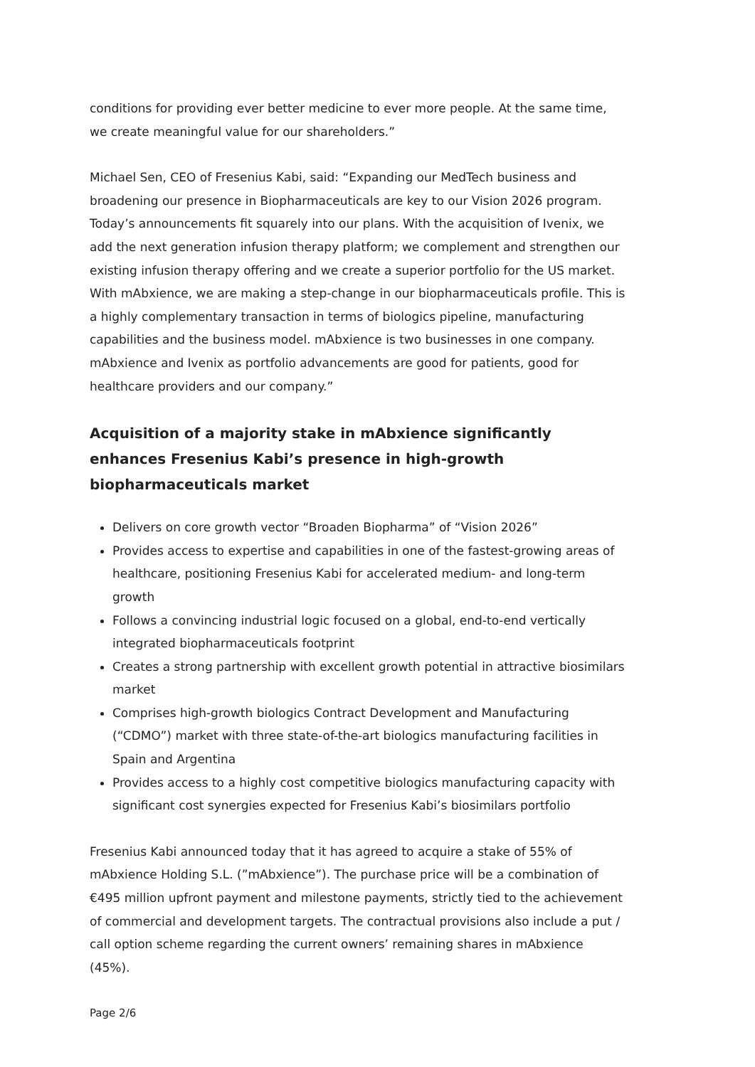conditions for providing ever better medicine to ever more people. At the same time, we create meaningful value for our shareholders.”
Michael Sen, CEO of Fresenius Kabi, said: “Expanding our MedTech business and broadening our presence in Biopharmaceuticals are key to our Vision 2026 program. Today’s announcements fit squarely into our plans. With the acquisition of Ivenix, we add the next generation infusion therapy platform; we complement and strengthen our existing infusion therapy offering and we create a superior portfolio for the US market. With mAbxience, we are making a step-change in our biopharmaceuticals profile. This is a highly complementary transaction in terms of biologics pipeline, manufacturing capabilities and the business model. mAbxience is two businesses in one company. mAbxience and Ivenix as portfolio advancements are good for patients, good for healthcare providers and our company.”
Acquisition of a majority stake in mAbxience significantly enhances Fresenius Kabi’s presence in high-growth biopharmaceuticals market
Delivers on core growth vector “Broaden Biopharma” of “Vision 2026”
Provides access to expertise and capabilities in one of the fastest-growing areas of healthcare, positioning Fresenius Kabi for accelerated medium- and long-term growth
Follows a convincing industrial logic focused on a global, end-to-end vertically integrated biopharmaceuticals footprint
Creates a strong partnership with excellent growth potential in attractive biosimilars market
Comprises high-growth biologics Contract Development and Manufacturing (“CDMO”) market with three state-of-the-art biologics manufacturing facilities in Spain and Argentina
Provides access to a highly cost competitive biologics manufacturing capacity with significant cost synergies expected for Fresenius Kabi’s biosimilars portfolio
Fresenius Kabi announced today that it has agreed to acquire a stake of 55% of mAbxience Holding S.L. (”mAbxience”). The purchase price will be a combination of €495 million upfront payment and milestone payments, strictly tied to the achievement of commercial and development targets. The contractual provisions also include a put / call option scheme regarding the current owners’ remaining shares in mAbxience (45%).
Page 2/6